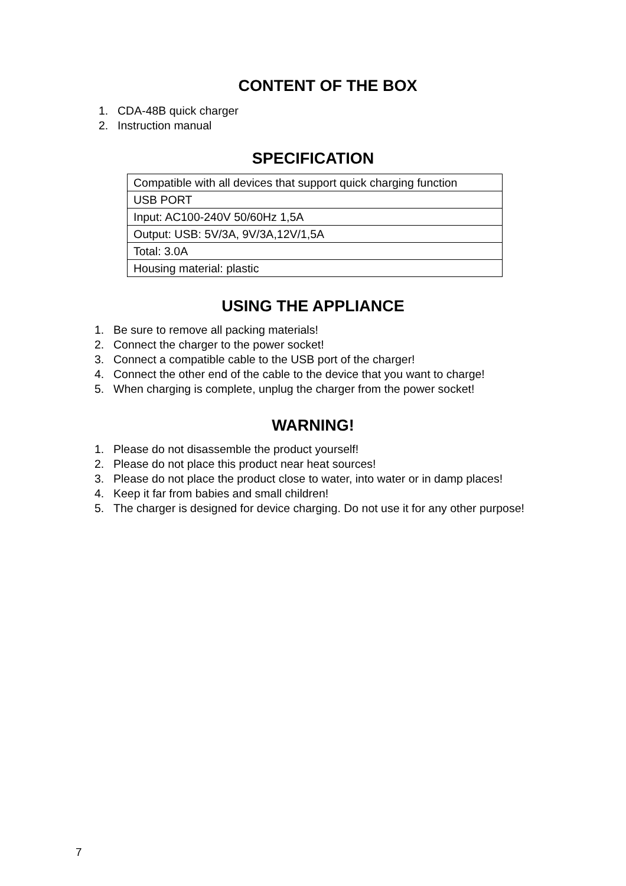CONTENT OF THE BOX
1. CDA-48B quick charger
2. Instruction manual
SPECIFICATION
| Compatible with all devices that support quick charging function |
| USB PORT |
| Input: AC100-240V 50/60Hz 1,5A |
| Output: USB: 5V/3A, 9V/3A,12V/1,5A |
| Total: 3.0A |
| Housing material: plastic |
USING THE APPLIANCE
1. Be sure to remove all packing materials!
2. Connect the charger to the power socket!
3. Connect a compatible cable to the USB port of the charger!
4. Connect the other end of the cable to the device that you want to charge!
5. When charging is complete, unplug the charger from the power socket!
WARNING!
1. Please do not disassemble the product yourself!
2. Please do not place this product near heat sources!
3. Please do not place the product close to water, into water or in damp places!
4. Keep it far from babies and small children!
5. The charger is designed for device charging. Do not use it for any other purpose!
7